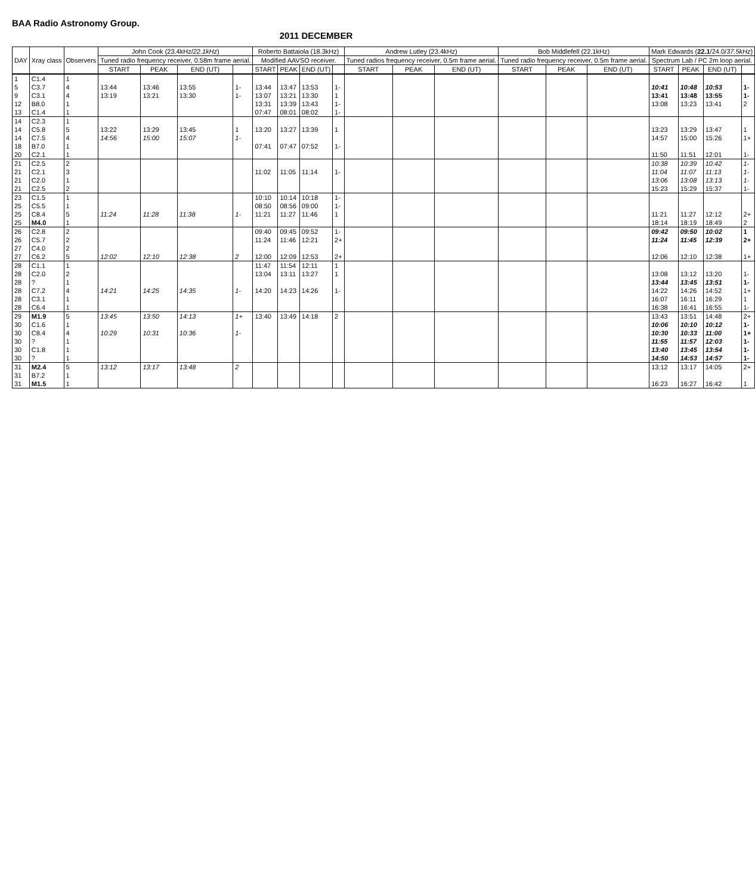BAA Radio Astronomy Group.
2011 DECEMBER
| DAY | Xray class | Observers | John Cook (23.4kHz/ 22.1kHz ) | | | | Roberto Battaiola (18.3kHz) | | | | Andrew Lutley (23.4kHz) | | | Bob Middlefell (22.1kHz) | | | Mark Edwards ( 22.1 /24.0/ 37.5kHz ) | | | |
| --- | --- | --- | --- | --- | --- | --- | --- | --- | --- | --- | --- | --- | --- | --- | --- | --- | --- | --- | --- | --- |
| | | | Tuned radio frequency receiver, 0.58m frame aerial. | | | | Modified AAVSO receiver. | | | | Tuned radios frequency receiver, 0.5m frame aerial. | | | Tuned radio frequency receiver, 0.5m frame aerial. | | | Spectrum Lab / PC 2m loop aerial. | | | |
| | | | START | PEAK | END (UT) | | START | PEAK | END (UT) | | START | PEAK | END (UT) | START | PEAK | END (UT) | START | PEAK | END (UT) | |
| 1 | C1.4 | 1 | | | | | | | | | | | | | | | | | | |
| 5 | C3.7 | 4 | 13:44 | 13:46 | 13:55 | 1- | 13:44 | 13:47 | 13:53 | 1- | | | | | | | 10:41 | 10:48 | 10:53 | 1- |
| 9 | C3.1 | 4 | 13:19 | 13:21 | 13:30 | 1- | 13:07 | 13:21 | 13:30 | 1 | | | | | | | 13:41 | 13:48 | 13:55 | 1- |
| 12 | B8.0 | 1 | | | | | 13:31 | 13:39 | 13:43 | 1- | | | | | | | 13:08 | 13:23 | 13:41 | 2 |
| 13 | C1.4 | 1 | | | | | 07:47 | 08:01 | 08:02 | 1- | | | | | | | | | | |
| 14 | C2.3 | 1 | | | | | | | | | | | | | | | | | | |
| 14 | C5.8 | 5 | 13:22 | 13:29 | 13:45 | 1 | 13:20 | 13:27 | 13:39 | 1 | | | | | | | 13:23 | 13:29 | 13:47 | 1 |
| 14 | C7.5 | 4 | 14:56 | 15:00 | 15:07 | 1- | | | | | | | | | | | 14:57 | 15:00 | 15:26 | 1+ |
| 18 | B7.0 | 1 | | | | | 07:41 | 07:47 | 07:52 | 1- | | | | | | | | | | |
| 20 | C2.1 | 1 | | | | | | | | | | | | | | | 11:50 | 11:51 | 12:01 | 1- |
| 21 | C2.5 | 2 | | | | | | | | | | | | | | | 10:38 | 10:39 | 10:42 | 1- |
| 21 | C2.1 | 3 | | | | | 11:02 | 11:05 | 11:14 | 1- | | | | | | | 11:04 | 11:07 | 11:13 | 1- |
| 21 | C2.0 | 1 | | | | | | | | | | | | | | | 13:06 | 13:08 | 13:13 | 1- |
| 21 | C2.5 | 2 | | | | | | | | | | | | | | | 15:23 | 15:29 | 15:37 | 1- |
| 23 | C1.5 | 1 | | | | | 10:10 | 10:14 | 10:18 | 1- | | | | | | | | | | |
| 25 | C5.5 | 1 | | | | | 08:50 | 08:56 | 09:00 | 1- | | | | | | | | | | |
| 25 | C8.4 | 5 | 11:24 | 11:28 | 11:38 | 1- | 11:21 | 11:27 | 11:46 | 1 | | | | | | | 11:21 | 11:27 | 12:12 | 2+ |
| 25 | M4.0 | 1 | | | | | | | | | | | | | | | 18:14 | 18:19 | 18:49 | 2 |
| 26 | C2.8 | 2 | | | | | 09:40 | 09:45 | 09:52 | 1- | | | | | | | 09:42 | 09:50 | 10:02 | 1 |
| 26 | C5.7 | 2 | | | | | 11:24 | 11:46 | 12:21 | 2+ | | | | | | | 11:24 | 11:45 | 12:39 | 2+ |
| 27 | C4.0 | 2 | | | | | | | | | | | | | | | | | | |
| 27 | C6.2 | 5 | 12:02 | 12:10 | 12:38 | 2 | 12:00 | 12:09 | 12:53 | 2+ | | | | | | | 12:06 | 12:10 | 12:38 | 1+ |
| 28 | C1.1 | 1 | | | | | 11:47 | 11:54 | 12:11 | 1 | | | | | | | | | | |
| 28 | C2.0 | 2 | | | | | 13:04 | 13:11 | 13:27 | 1 | | | | | | | 13:08 | 13:12 | 13:20 | 1- |
| 28 | ? | 1 | | | | | | | | | | | | | | | 13:44 | 13:45 | 13:51 | 1- |
| 28 | C7.2 | 4 | 14:21 | 14:25 | 14:35 | 1- | 14:20 | 14:23 | 14:26 | 1- | | | | | | | 14:22 | 14:26 | 14:52 | 1+ |
| 28 | C3.1 | 1 | | | | | | | | | | | | | | | 16:07 | 16:11 | 16:29 | 1 |
| 28 | C6.4 | 1 | | | | | | | | | | | | | | | 16:38 | 16:41 | 16:55 | 1- |
| 29 | M1.9 | 5 | 13:45 | 13:50 | 14:13 | 1+ | 13:40 | 13:49 | 14:18 | 2 | | | | | | | 13:43 | 13:51 | 14:48 | 2+ |
| 30 | C1.6 | 1 | | | | | | | | | | | | | | | 10:06 | 10:10 | 10:12 | 1- |
| 30 | C8.4 | 4 | 10:29 | 10:31 | 10:36 | 1- | | | | | | | | | | | 10:30 | 10:33 | 11:00 | 1+ |
| 30 | ? | 1 | | | | | | | | | | | | | | | 11:55 | 11:57 | 12:03 | 1- |
| 30 | C1.8 | 1 | | | | | | | | | | | | | | | 13:40 | 13:45 | 13:54 | 1- |
| 30 | ? | 1 | | | | | | | | | | | | | | | 14:50 | 14:53 | 14:57 | 1- |
| 31 | M2.4 | 5 | 13:12 | 13:17 | 13:48 | 2 | | | | | | | | | | | 13:12 | 13:17 | 14:05 | 2+ |
| 31 | B7.2 | 1 | | | | | | | | | | | | | | | | | | |
| 31 | M1.5 | 1 | | | | | | | | | | | | | | | 16:23 | 16:27 | 16:42 | 1 |